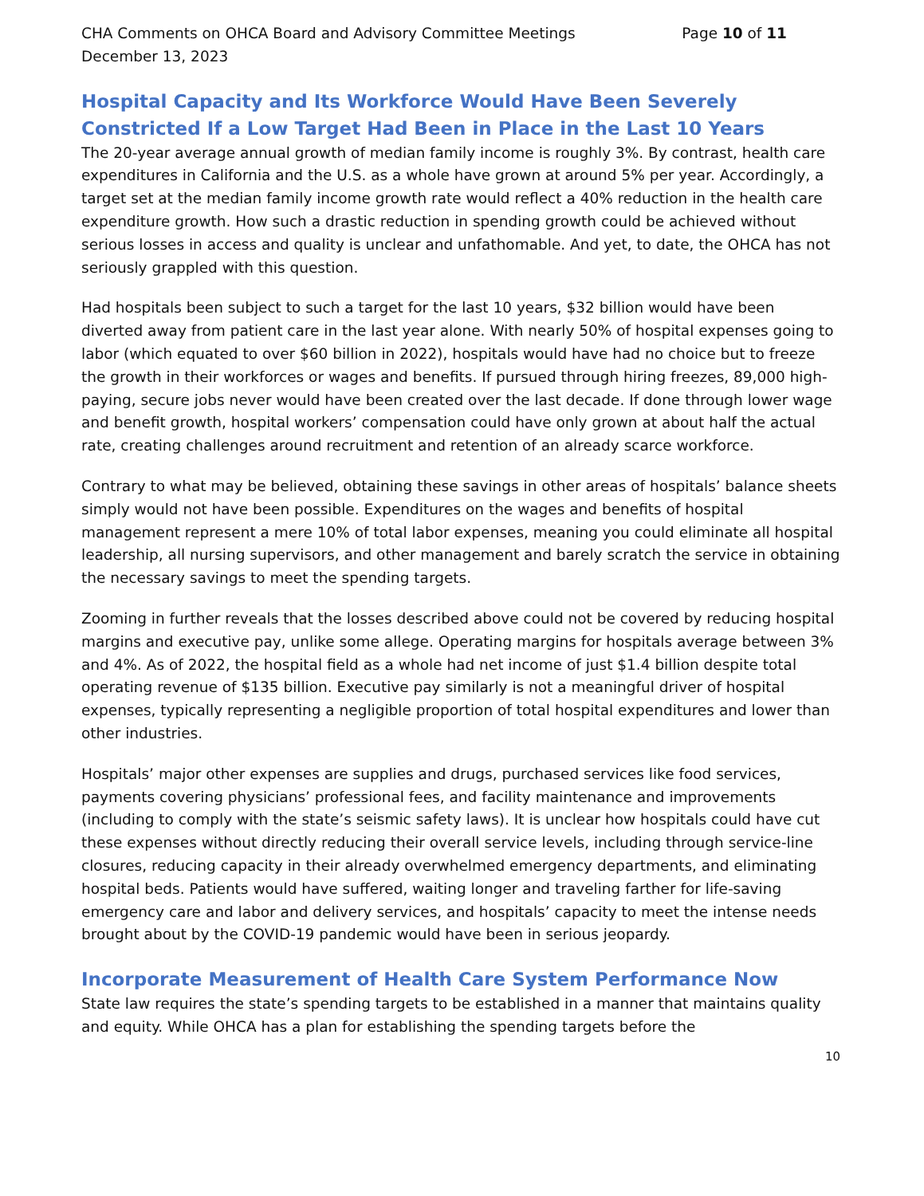CHA Comments on OHCA Board and Advisory Committee Meetings Page 10 of 11
December 13, 2023
Hospital Capacity and Its Workforce Would Have Been Severely Constricted If a Low Target Had Been in Place in the Last 10 Years
The 20-year average annual growth of median family income is roughly 3%. By contrast, health care expenditures in California and the U.S. as a whole have grown at around 5% per year. Accordingly, a target set at the median family income growth rate would reflect a 40% reduction in the health care expenditure growth. How such a drastic reduction in spending growth could be achieved without serious losses in access and quality is unclear and unfathomable. And yet, to date, the OHCA has not seriously grappled with this question.
Had hospitals been subject to such a target for the last 10 years, $32 billion would have been diverted away from patient care in the last year alone. With nearly 50% of hospital expenses going to labor (which equated to over $60 billion in 2022), hospitals would have had no choice but to freeze the growth in their workforces or wages and benefits. If pursued through hiring freezes, 89,000 high-paying, secure jobs never would have been created over the last decade. If done through lower wage and benefit growth, hospital workers’ compensation could have only grown at about half the actual rate, creating challenges around recruitment and retention of an already scarce workforce.
Contrary to what may be believed, obtaining these savings in other areas of hospitals’ balance sheets simply would not have been possible. Expenditures on the wages and benefits of hospital management represent a mere 10% of total labor expenses, meaning you could eliminate all hospital leadership, all nursing supervisors, and other management and barely scratch the service in obtaining the necessary savings to meet the spending targets.
Zooming in further reveals that the losses described above could not be covered by reducing hospital margins and executive pay, unlike some allege. Operating margins for hospitals average between 3% and 4%. As of 2022, the hospital field as a whole had net income of just $1.4 billion despite total operating revenue of $135 billion. Executive pay similarly is not a meaningful driver of hospital expenses, typically representing a negligible proportion of total hospital expenditures and lower than other industries.
Hospitals’ major other expenses are supplies and drugs, purchased services like food services, payments covering physicians’ professional fees, and facility maintenance and improvements (including to comply with the state’s seismic safety laws). It is unclear how hospitals could have cut these expenses without directly reducing their overall service levels, including through service-line closures, reducing capacity in their already overwhelmed emergency departments, and eliminating hospital beds. Patients would have suffered, waiting longer and traveling farther for life-saving emergency care and labor and delivery services, and hospitals’ capacity to meet the intense needs brought about by the COVID-19 pandemic would have been in serious jeopardy.
Incorporate Measurement of Health Care System Performance Now
State law requires the state’s spending targets to be established in a manner that maintains quality and equity. While OHCA has a plan for establishing the spending targets before the
10